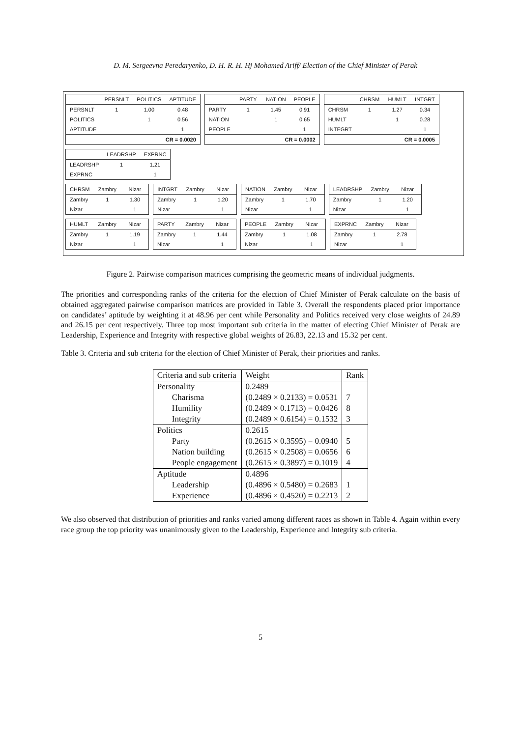D. M. Sergeevna Peredaryenko, D. H. R. H. Hj Mohamed Ariff/ Election of the Chief Minister of Perak
| | PERSNLT | POLITICS | APTITUDE |
| PERSNLT | 1 | 1.00 | 0.48 |
| POLITICS | | 1 | 0.56 |
| APTITUDE | | | 1 |
| CR = 0.0020 | | | |
| | PARTY | NATION | PEOPLE |
| PARTY | 1 | 1.45 | 0.91 |
| NATION | | 1 | 0.65 |
| PEOPLE | | | 1 |
| CR = 0.0002 | | | |
| | CHRSM | HUMLT | INTGRT |
| CHRSM | 1 | 1.27 | 0.34 |
| HUMLT | | 1 | 0.28 |
| INTEGRT | | | 1 |
| CR = 0.0005 | | | |
| | LEADRSHP | EXPRNC |
| LEADRSHP | 1 | 1.21 |
| EXPRNC | | 1 |
| CHRSM | Zambry | Nizar |
| Zambry | 1 | 1.30 |
| Nizar | | 1 |
| INTGRT | Zambry | Nizar |
| Zambry | 1 | 1.20 |
| Nizar | | 1 |
| NATION | Zambry | Nizar |
| Zambry | 1 | 1.70 |
| Nizar | | 1 |
| LEADRSHP | Zambry | Nizar |
| Zambry | 1 | 1.20 |
| Nizar | | 1 |
| HUMLT | Zambry | Nizar |
| Zambry | 1 | 1.19 |
| Nizar | | 1 |
| PARTY | Zambry | Nizar |
| Zambry | 1 | 1.44 |
| Nizar | | 1 |
| PEOPLE | Zambry | Nizar |
| Zambry | 1 | 1.08 |
| Nizar | | 1 |
| EXPRNC | Zambry | Nizar |
| Zambry | 1 | 2.78 |
| Nizar | | 1 |
Figure 2. Pairwise comparison matrices comprising the geometric means of individual judgments.
The priorities and corresponding ranks of the criteria for the election of Chief Minister of Perak calculate on the basis of obtained aggregated pairwise comparison matrices are provided in Table 3. Overall the respondents placed prior importance on candidates’ aptitude by weighting it at 48.96 per cent while Personality and Politics received very close weights of 24.89 and 26.15 per cent respectively. Three top most important sub criteria in the matter of electing Chief Minister of Perak are Leadership, Experience and Integrity with respective global weights of 26.83, 22.13 and 15.32 per cent.
Table 3. Criteria and sub criteria for the election of Chief Minister of Perak, their priorities and ranks.
| Criteria and sub criteria | Weight | Rank |
| Personality | 0.2489 | |
| Charisma | (0.2489 × 0.2133) = 0.0531 | 7 |
| Humility | (0.2489 × 0.1713) = 0.0426 | 8 |
| Integrity | (0.2489 × 0.6154) = 0.1532 | 3 |
| Politics | 0.2615 | |
| Party | (0.2615 × 0.3595) = 0.0940 | 5 |
| Nation building | (0.2615 × 0.2508) = 0.0656 | 6 |
| People engagement | (0.2615 × 0.3897) = 0.1019 | 4 |
| Aptitude | 0.4896 | |
| Leadership | (0.4896 × 0.5480) = 0.2683 | 1 |
| Experience | (0.4896 × 0.4520) = 0.2213 | 2 |
We also observed that distribution of priorities and ranks varied among different races as shown in Table 4. Again within every race group the top priority was unanimously given to the Leadership, Experience and Integrity sub criteria.
5